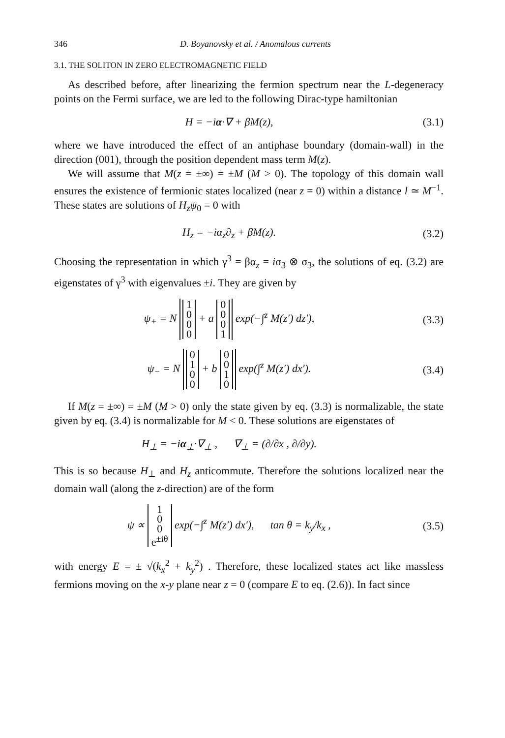346 D. Boyanovsky et al. / Anomalous currents
3.1. THE SOLITON IN ZERO ELECTROMAGNETIC FIELD
As described before, after linearizing the fermion spectrum near the L-degeneracy points on the Fermi surface, we are led to the following Dirac-type hamiltonian
H = −iα·∇ + βM(z), (3.1)
where we have introduced the effect of an antiphase boundary (domain-wall) in the direction (001), through the position dependent mass term M(z).
We will assume that M(z = ±∞) = ±M (M > 0). The topology of this domain wall ensures the existence of fermionic states localized (near z = 0) within a distance l ≃ M<sup>−1</sup>. These states are solutions of H<sub>z</sub>ψ<sub>0</sub> = 0 with
H<sub>z</sub> = −iα<sub>z</sub>∂<sub>z</sub> + βM(z). (3.2)
Choosing the representation in which γ<sup>3</sup> = βα<sub>z</sub> = iσ<sub>3</sub> ⊗ σ<sub>3</sub>, the solutions of eq. (3.2) are eigenstates of γ<sup>3</sup> with eigenvalues ±i. They are given by
ψ<sub>+</sub> = N
| 1 |
| 0 |
| 0 |
| 0 |
+ a
| 0 |
| 0 |
| 0 |
| 1 |
exp(−∫<sup>z</sup> M(z′) dz′),
(3.3)
ψ<sub>−</sub> = N
| 0 |
| 1 |
| 0 |
| 0 |
+ b
| 0 |
| 0 |
| 1 |
| 0 |
exp(∫<sup>z</sup> M(z′) dx′).
(3.4)
If M(z = ±∞) = ±M (M > 0) only the state given by eq. (3.3) is normalizable, the state given by eq. (3.4) is normalizable for M < 0. These solutions are eigenstates of
H<sub>⊥</sub> = −iα<sub>⊥</sub>·∇<sub>⊥</sub> , ∇<sub>⊥</sub> = (∂/∂x , ∂/∂y).
This is so because H<sub>⊥</sub> and H<sub>z</sub> anticommute. Therefore the solutions localized near the domain wall (along the z-direction) are of the form
ψ ∝
| 1 |
| 0 |
| 0 |
| e<sup>±iθ</sup> |
exp(−∫<sup>z</sup> M(z′) dx′), tan θ = k<sub>y</sub>/k<sub>x</sub> ,
(3.5)
with energy E = ± √(k<sub>x</sub><sup>2</sup> + k<sub>y</sub><sup>2</sup>) . Therefore, these localized states act like massless fermions moving on the x-y plane near z = 0 (compare E to eq. (2.6)). In fact since